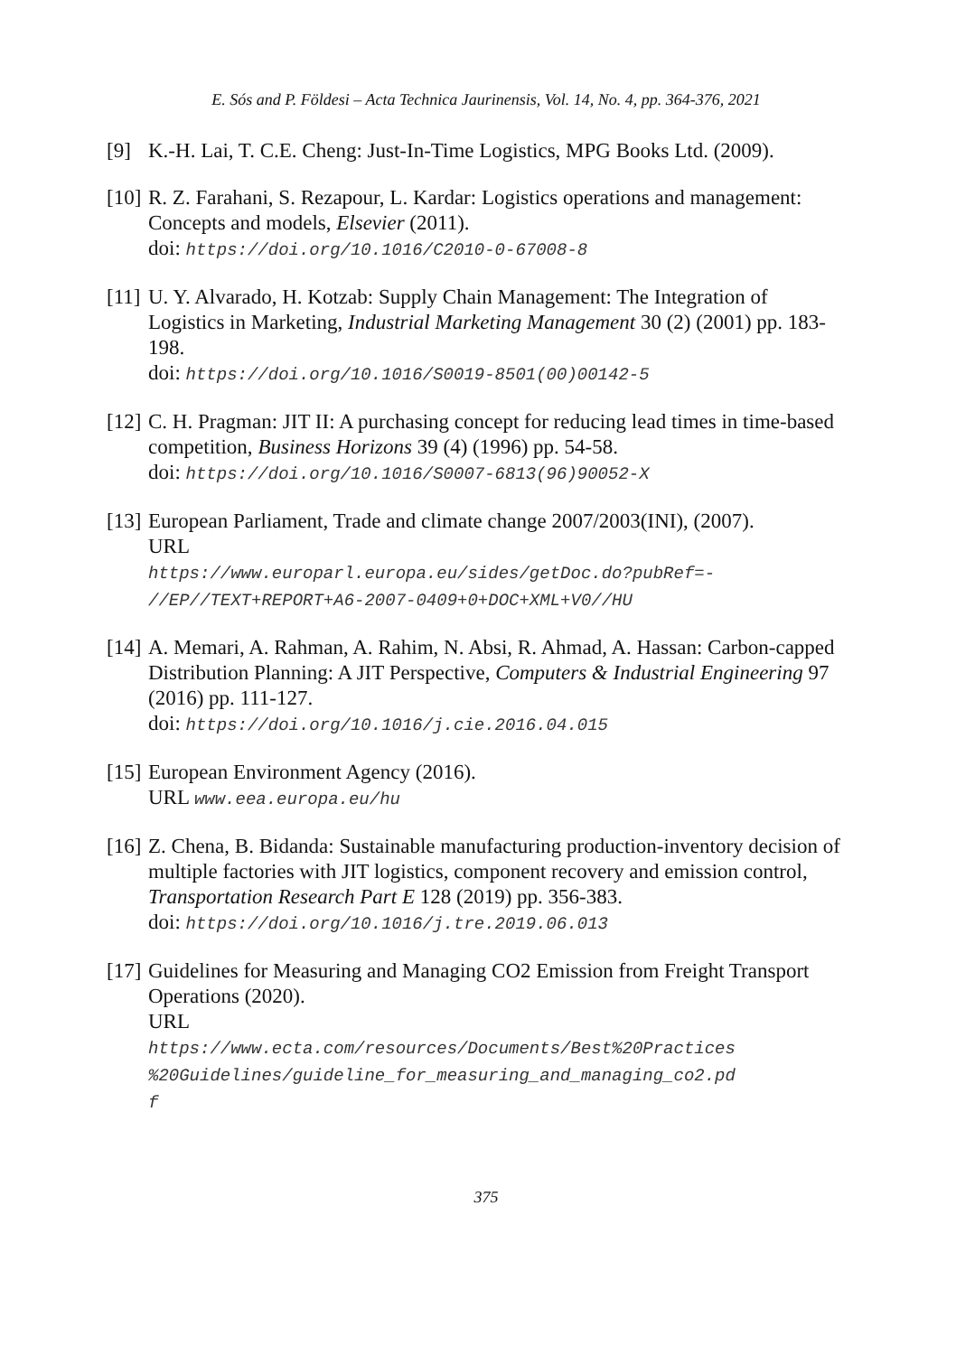E. Sós and P. Földesi – Acta Technica Jaurinensis, Vol. 14, No. 4, pp. 364-376, 2021
[9] K.-H. Lai, T. C.E. Cheng: Just-In-Time Logistics, MPG Books Ltd. (2009).
[10]
R. Z. Farahani, S. Rezapour, L. Kardar: Logistics operations and management: Concepts and models, Elsevier (2011).
doi: https://doi.org/10.1016/C2010-0-67008-8
[11]
U. Y. Alvarado, H. Kotzab: Supply Chain Management: The Integration of Logistics in Marketing, Industrial Marketing Management 30 (2) (2001) pp. 183-198.
doi: https://doi.org/10.1016/S0019-8501(00)00142-5
[12]
C. H. Pragman: JIT II: A purchasing concept for reducing lead times in time-based competition, Business Horizons 39 (4) (1996) pp. 54-58.
doi: https://doi.org/10.1016/S0007-6813(96)90052-X
[13]
European Parliament, Trade and climate change 2007/2003(INI), (2007).
URL
https://www.europarl.europa.eu/sides/getDoc.do?pubRef=-
//EP//TEXT+REPORT+A6-2007-0409+0+DOC+XML+V0//HU
[14]
A. Memari, A. Rahman, A. Rahim, N. Absi, R. Ahmad, A. Hassan: Carbon-capped Distribution Planning: A JIT Perspective, Computers & Industrial Engineering 97 (2016) pp. 111-127.
doi: https://doi.org/10.1016/j.cie.2016.04.015
[15]
European Environment Agency (2016).
URL www.eea.europa.eu/hu
[16]
Z. Chena, B. Bidanda: Sustainable manufacturing production-inventory decision of multiple factories with JIT logistics, component recovery and emission control, Transportation Research Part E 128 (2019) pp. 356-383.
doi: https://doi.org/10.1016/j.tre.2019.06.013
[17]
Guidelines for Measuring and Managing CO2 Emission from Freight Transport Operations (2020).
URL
https://www.ecta.com/resources/Documents/Best%20Practices
%20Guidelines/guideline_for_measuring_and_managing_co2.pd
f
375